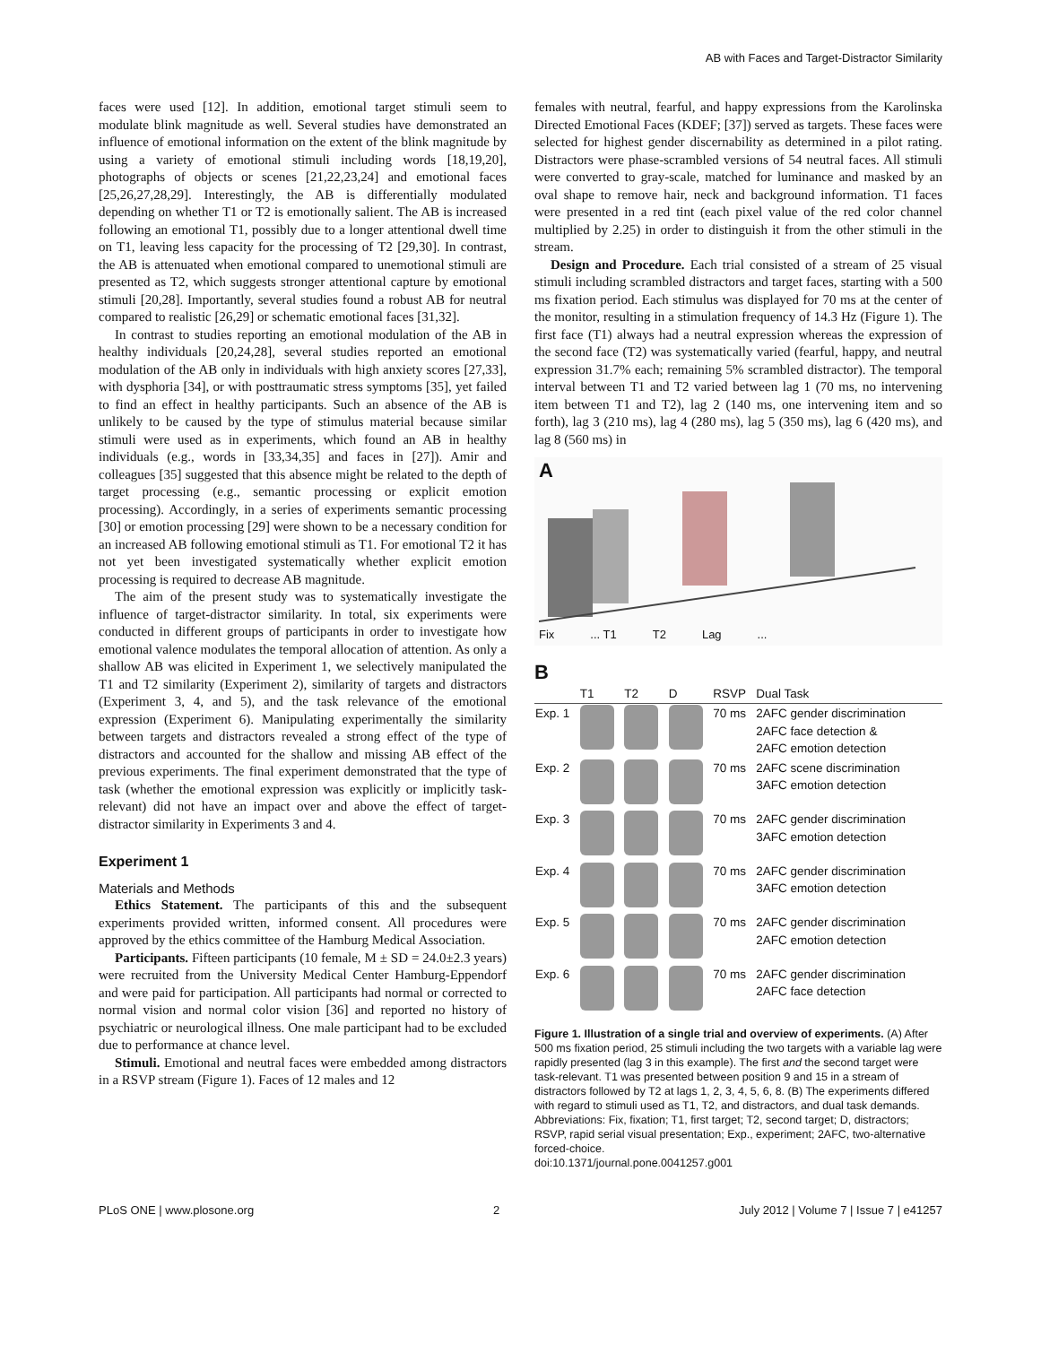AB with Faces and Target-Distractor Similarity
faces were used [12]. In addition, emotional target stimuli seem to modulate blink magnitude as well. Several studies have demonstrated an influence of emotional information on the extent of the blink magnitude by using a variety of emotional stimuli including words [18,19,20], photographs of objects or scenes [21,22,23,24] and emotional faces [25,26,27,28,29]. Interestingly, the AB is differentially modulated depending on whether T1 or T2 is emotionally salient. The AB is increased following an emotional T1, possibly due to a longer attentional dwell time on T1, leaving less capacity for the processing of T2 [29,30]. In contrast, the AB is attenuated when emotional compared to unemotional stimuli are presented as T2, which suggests stronger attentional capture by emotional stimuli [20,28]. Importantly, several studies found a robust AB for neutral compared to realistic [26,29] or schematic emotional faces [31,32].
In contrast to studies reporting an emotional modulation of the AB in healthy individuals [20,24,28], several studies reported an emotional modulation of the AB only in individuals with high anxiety scores [27,33], with dysphoria [34], or with posttraumatic stress symptoms [35], yet failed to find an effect in healthy participants. Such an absence of the AB is unlikely to be caused by the type of stimulus material because similar stimuli were used as in experiments, which found an AB in healthy individuals (e.g., words in [33,34,35] and faces in [27]). Amir and colleagues [35] suggested that this absence might be related to the depth of target processing (e.g., semantic processing or explicit emotion processing). Accordingly, in a series of experiments semantic processing [30] or emotion processing [29] were shown to be a necessary condition for an increased AB following emotional stimuli as T1. For emotional T2 it has not yet been investigated systematically whether explicit emotion processing is required to decrease AB magnitude.
The aim of the present study was to systematically investigate the influence of target-distractor similarity. In total, six experiments were conducted in different groups of participants in order to investigate how emotional valence modulates the temporal allocation of attention. As only a shallow AB was elicited in Experiment 1, we selectively manipulated the T1 and T2 similarity (Experiment 2), similarity of targets and distractors (Experiment 3, 4, and 5), and the task relevance of the emotional expression (Experiment 6). Manipulating experimentally the similarity between targets and distractors revealed a strong effect of the type of distractors and accounted for the shallow and missing AB effect of the previous experiments. The final experiment demonstrated that the type of task (whether the emotional expression was explicitly or implicitly task-relevant) did not have an impact over and above the effect of target-distractor similarity in Experiments 3 and 4.
Experiment 1
Materials and Methods
Ethics Statement. The participants of this and the subsequent experiments provided written, informed consent. All procedures were approved by the ethics committee of the Hamburg Medical Association.
Participants. Fifteen participants (10 female, M ± SD = 24.0±2.3 years) were recruited from the University Medical Center Hamburg-Eppendorf and were paid for participation. All participants had normal or corrected to normal vision and normal color vision [36] and reported no history of psychiatric or neurological illness. One male participant had to be excluded due to performance at chance level.
Stimuli. Emotional and neutral faces were embedded among distractors in a RSVP stream (Figure 1). Faces of 12 males and 12
females with neutral, fearful, and happy expressions from the Karolinska Directed Emotional Faces (KDEF; [37]) served as targets. These faces were selected for highest gender discernability as determined in a pilot rating. Distractors were phase-scrambled versions of 54 neutral faces. All stimuli were converted to gray-scale, matched for luminance and masked by an oval shape to remove hair, neck and background information. T1 faces were presented in a red tint (each pixel value of the red color channel multiplied by 2.25) in order to distinguish it from the other stimuli in the stream.
Design and Procedure. Each trial consisted of a stream of 25 visual stimuli including scrambled distractors and target faces, starting with a 500 ms fixation period. Each stimulus was displayed for 70 ms at the center of the monitor, resulting in a stimulation frequency of 14.3 Hz (Figure 1). The first face (T1) always had a neutral expression whereas the expression of the second face (T2) was systematically varied (fearful, happy, and neutral expression 31.7% each; remaining 5% scrambled distractor). The temporal interval between T1 and T2 varied between lag 1 (70 ms, no intervening item between T1 and T2), lag 2 (140 ms, one intervening item and so forth), lag 3 (210 ms), lag 4 (280 ms), lag 5 (350 ms), lag 6 (420 ms), and lag 8 (560 ms) in
A
Fix ... T1 T2 Lag ...
B
| | T1 | T2 | D | RSVP | Dual Task |
| --- | --- | --- | --- | --- | --- |
| Exp. 1 | | | | 70 ms | 2AFC gender discrimination 2AFC face detection & 2AFC emotion detection |
| Exp. 2 | | | | 70 ms | 2AFC scene discrimination 3AFC emotion detection |
| Exp. 3 | | | | 70 ms | 2AFC gender discrimination 3AFC emotion detection |
| Exp. 4 | | | | 70 ms | 2AFC gender discrimination 3AFC emotion detection |
| Exp. 5 | | | | 70 ms | 2AFC gender discrimination 2AFC emotion detection |
| Exp. 6 | | | | 70 ms | 2AFC gender discrimination 2AFC face detection |
Figure 1. Illustration of a single trial and overview of experiments. (A) After 500 ms fixation period, 25 stimuli including the two targets with a variable lag were rapidly presented (lag 3 in this example). The first and the second target were task-relevant. T1 was presented between position 9 and 15 in a stream of distractors followed by T2 at lags 1, 2, 3, 4, 5, 6, 8. (B) The experiments differed with regard to stimuli used as T1, T2, and distractors, and dual task demands. Abbreviations: Fix, fixation; T1, first target; T2, second target; D, distractors; RSVP, rapid serial visual presentation; Exp., experiment; 2AFC, two-alternative forced-choice.
doi:10.1371/journal.pone.0041257.g001
PLoS ONE | www.plosone.org 2 July 2012 | Volume 7 | Issue 7 | e41257